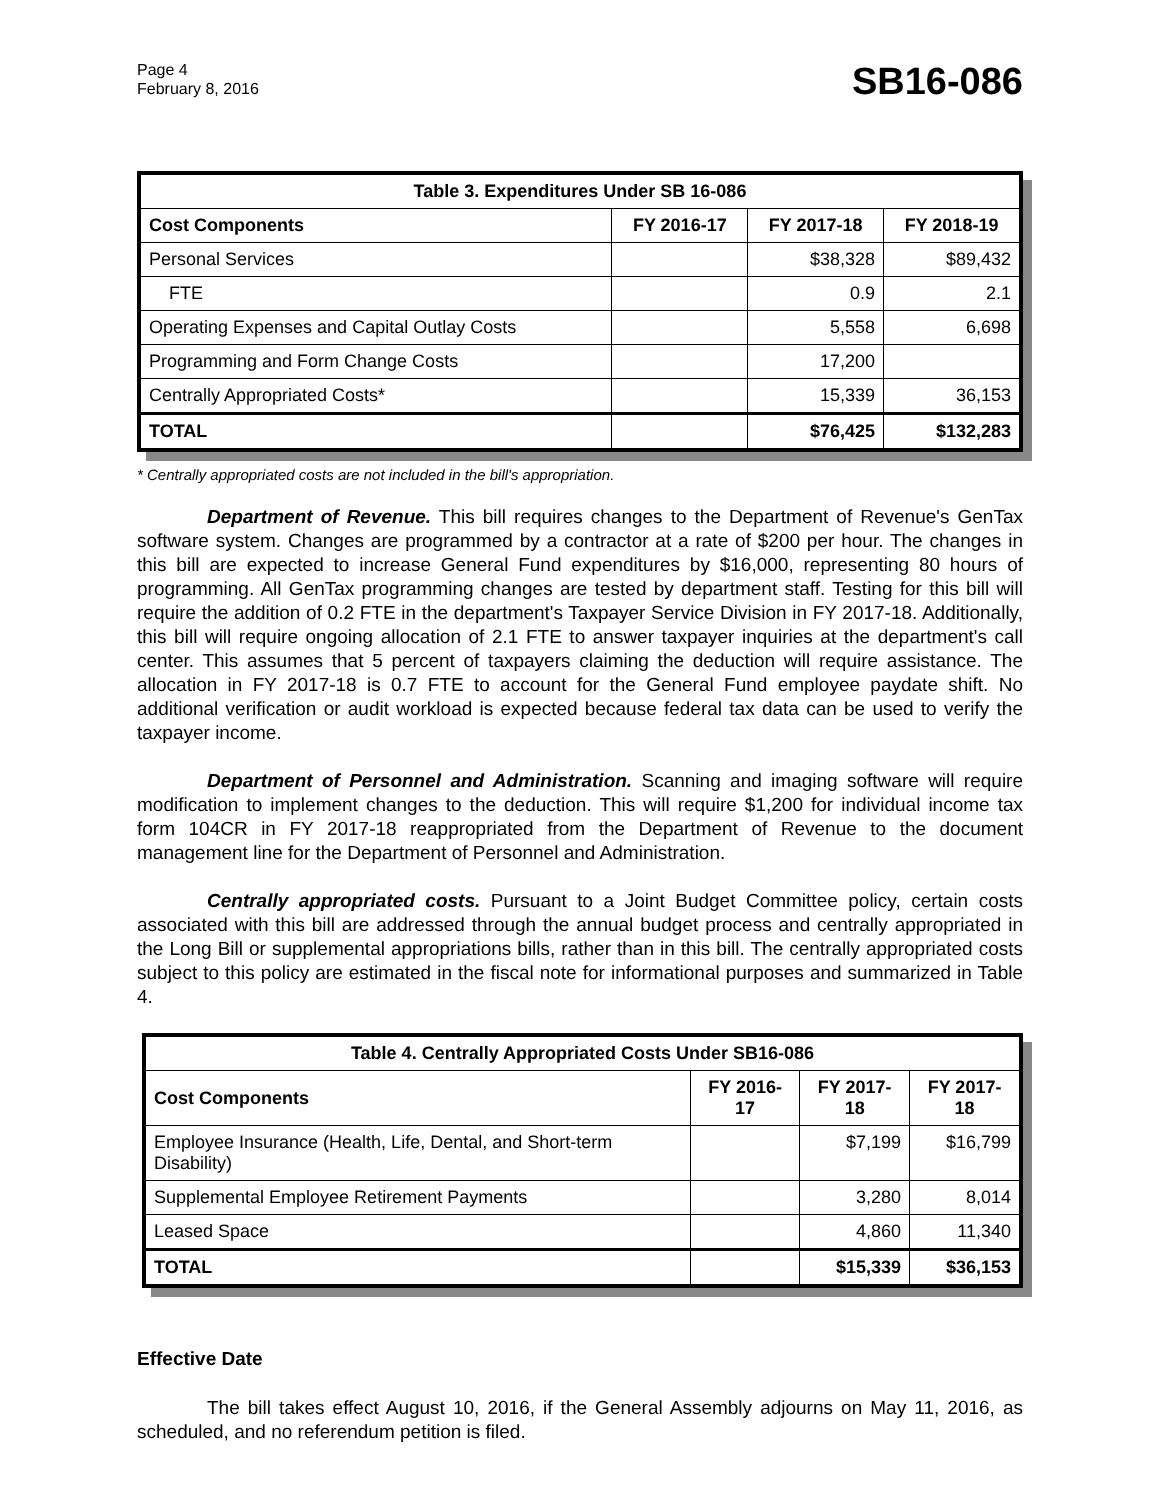Page 4
February 8, 2016
SB16-086
| Table 3. Expenditures Under SB 16-086 | | | |
| --- | --- | --- | --- |
| Cost Components | FY 2016-17 | FY 2017-18 | FY 2018-19 |
| Personal Services | | $38,328 | $89,432 |
| FTE | | 0.9 | 2.1 |
| Operating Expenses and Capital Outlay Costs | | 5,558 | 6,698 |
| Programming and Form Change Costs | | 17,200 | |
| Centrally Appropriated Costs* | | 15,339 | 36,153 |
| TOTAL | | $76,425 | $132,283 |
* Centrally appropriated costs are not included in the bill's appropriation.
Department of Revenue. This bill requires changes to the Department of Revenue's GenTax software system. Changes are programmed by a contractor at a rate of $200 per hour. The changes in this bill are expected to increase General Fund expenditures by $16,000, representing 80 hours of programming. All GenTax programming changes are tested by department staff. Testing for this bill will require the addition of 0.2 FTE in the department's Taxpayer Service Division in FY 2017-18. Additionally, this bill will require ongoing allocation of 2.1 FTE to answer taxpayer inquiries at the department's call center. This assumes that 5 percent of taxpayers claiming the deduction will require assistance. The allocation in FY 2017-18 is 0.7 FTE to account for the General Fund employee paydate shift. No additional verification or audit workload is expected because federal tax data can be used to verify the taxpayer income.
Department of Personnel and Administration. Scanning and imaging software will require modification to implement changes to the deduction. This will require $1,200 for individual income tax form 104CR in FY 2017-18 reappropriated from the Department of Revenue to the document management line for the Department of Personnel and Administration.
Centrally appropriated costs. Pursuant to a Joint Budget Committee policy, certain costs associated with this bill are addressed through the annual budget process and centrally appropriated in the Long Bill or supplemental appropriations bills, rather than in this bill. The centrally appropriated costs subject to this policy are estimated in the fiscal note for informational purposes and summarized in Table 4.
| Table 4. Centrally Appropriated Costs Under SB16-086 | | | |
| --- | --- | --- | --- |
| Cost Components | FY 2016-17 | FY 2017-18 | FY 2017-18 |
| Employee Insurance (Health, Life, Dental, and Short-term Disability) | | $7,199 | $16,799 |
| Supplemental Employee Retirement Payments | | 3,280 | 8,014 |
| Leased Space | | 4,860 | 11,340 |
| TOTAL | | $15,339 | $36,153 |
Effective Date
The bill takes effect August 10, 2016, if the General Assembly adjourns on May 11, 2016, as scheduled, and no referendum petition is filed.